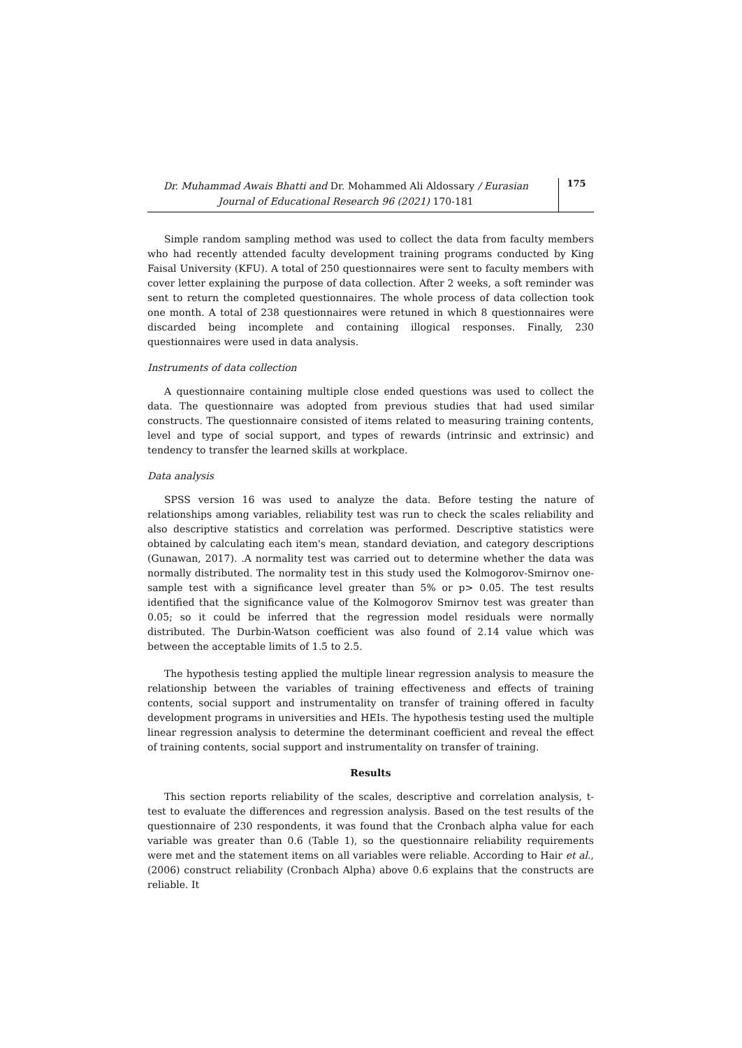Dr. Muhammad Awais Bhatti and Dr. Mohammed Ali Aldossary / Eurasian Journal of Educational Research 96 (2021) 170-181
175
Simple random sampling method was used to collect the data from faculty members who had recently attended faculty development training programs conducted by King Faisal University (KFU). A total of 250 questionnaires were sent to faculty members with cover letter explaining the purpose of data collection. After 2 weeks, a soft reminder was sent to return the completed questionnaires. The whole process of data collection took one month. A total of 238 questionnaires were retuned in which 8 questionnaires were discarded being incomplete and containing illogical responses. Finally, 230 questionnaires were used in data analysis.
Instruments of data collection
A questionnaire containing multiple close ended questions was used to collect the data. The questionnaire was adopted from previous studies that had used similar constructs. The questionnaire consisted of items related to measuring training contents, level and type of social support, and types of rewards (intrinsic and extrinsic) and tendency to transfer the learned skills at workplace.
Data analysis
SPSS version 16 was used to analyze the data. Before testing the nature of relationships among variables, reliability test was run to check the scales reliability and also descriptive statistics and correlation was performed. Descriptive statistics were obtained by calculating each item's mean, standard deviation, and category descriptions (Gunawan, 2017). .A normality test was carried out to determine whether the data was normally distributed. The normality test in this study used the Kolmogorov-Smirnov one-sample test with a significance level greater than 5% or p> 0.05. The test results identified that the significance value of the Kolmogorov Smirnov test was greater than 0.05; so it could be inferred that the regression model residuals were normally distributed. The Durbin-Watson coefficient was also found of 2.14 value which was between the acceptable limits of 1.5 to 2.5.
The hypothesis testing applied the multiple linear regression analysis to measure the relationship between the variables of training effectiveness and effects of training contents, social support and instrumentality on transfer of training offered in faculty development programs in universities and HEIs. The hypothesis testing used the multiple linear regression analysis to determine the determinant coefficient and reveal the effect of training contents, social support and instrumentality on transfer of training.
Results
This section reports reliability of the scales, descriptive and correlation analysis, t-test to evaluate the differences and regression analysis. Based on the test results of the questionnaire of 230 respondents, it was found that the Cronbach alpha value for each variable was greater than 0.6 (Table 1), so the questionnaire reliability requirements were met and the statement items on all variables were reliable. According to Hair et al., (2006) construct reliability (Cronbach Alpha) above 0.6 explains that the constructs are reliable. It